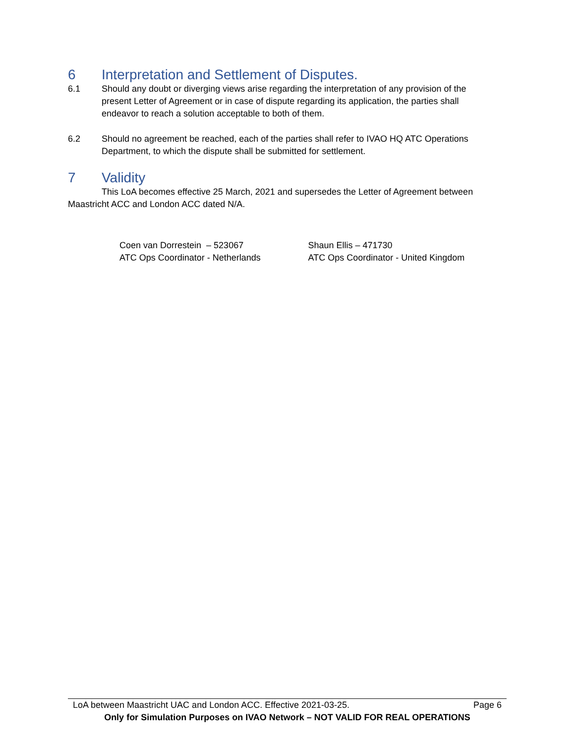6 Interpretation and Settlement of Disputes.
6.1 Should any doubt or diverging views arise regarding the interpretation of any provision of the present Letter of Agreement or in case of dispute regarding its application, the parties shall endeavor to reach a solution acceptable to both of them.
6.2 Should no agreement be reached, each of the parties shall refer to IVAO HQ ATC Operations Department, to which the dispute shall be submitted for settlement.
7 Validity
This LoA becomes effective 25 March, 2021 and supersedes the Letter of Agreement between Maastricht ACC and London ACC dated N/A.
Coen van Dorrestein – 523067
ATC Ops Coordinator - Netherlands
Shaun Ellis – 471730
ATC Ops Coordinator - United Kingdom
LoA between Maastricht UAC and London ACC. Effective 2021-03-25. Page 6
Only for Simulation Purposes on IVAO Network – NOT VALID FOR REAL OPERATIONS